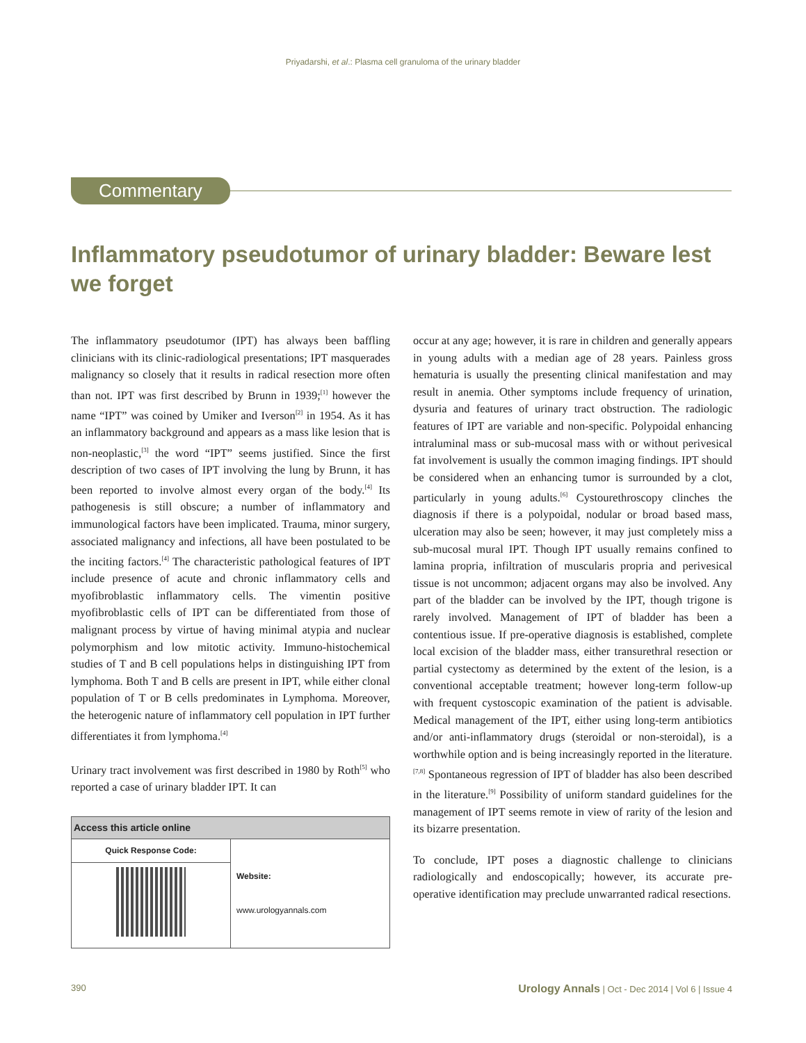Priyadarshi, et al.: Plasma cell granuloma of the urinary bladder
Commentary
Inflammatory pseudotumor of urinary bladder: Beware lest we forget
The inflammatory pseudotumor (IPT) has always been baffling clinicians with its clinic-radiological presentations; IPT masquerades malignancy so closely that it results in radical resection more often than not. IPT was first described by Brunn in 1939;<sup>[1]</sup> however the name “IPT” was coined by Umiker and Iverson<sup>[2]</sup> in 1954. As it has an inflammatory background and appears as a mass like lesion that is non-neoplastic,<sup>[3]</sup> the word “IPT” seems justified. Since the first description of two cases of IPT involving the lung by Brunn, it has been reported to involve almost every organ of the body.<sup>[4]</sup> Its pathogenesis is still obscure; a number of inflammatory and immunological factors have been implicated. Trauma, minor surgery, associated malignancy and infections, all have been postulated to be the inciting factors.<sup>[4]</sup> The characteristic pathological features of IPT include presence of acute and chronic inflammatory cells and myofibroblastic inflammatory cells. The vimentin positive myofibroblastic cells of IPT can be differentiated from those of malignant process by virtue of having minimal atypia and nuclear polymorphism and low mitotic activity. Immuno-histochemical studies of T and B cell populations helps in distinguishing IPT from lymphoma. Both T and B cells are present in IPT, while either clonal population of T or B cells predominates in Lymphoma. Moreover, the heterogenic nature of inflammatory cell population in IPT further differentiates it from lymphoma.<sup>[4]</sup>
Urinary tract involvement was first described in 1980 by Roth<sup>[5]</sup> who reported a case of urinary bladder IPT. It can
| Access this article online | |
| --- | --- |
| Quick Response Code: | Website: www.urologyannals.com |
occur at any age; however, it is rare in children and generally appears in young adults with a median age of 28 years. Painless gross hematuria is usually the presenting clinical manifestation and may result in anemia. Other symptoms include frequency of urination, dysuria and features of urinary tract obstruction. The radiologic features of IPT are variable and non-specific. Polypoidal enhancing intraluminal mass or sub-mucosal mass with or without perivesical fat involvement is usually the common imaging findings. IPT should be considered when an enhancing tumor is surrounded by a clot, particularly in young adults.<sup>[6]</sup> Cystourethroscopy clinches the diagnosis if there is a polypoidal, nodular or broad based mass, ulceration may also be seen; however, it may just completely miss a sub-mucosal mural IPT. Though IPT usually remains confined to lamina propria, infiltration of muscularis propria and perivesical tissue is not uncommon; adjacent organs may also be involved. Any part of the bladder can be involved by the IPT, though trigone is rarely involved. Management of IPT of bladder has been a contentious issue. If pre-operative diagnosis is established, complete local excision of the bladder mass, either transurethral resection or partial cystectomy as determined by the extent of the lesion, is a conventional acceptable treatment; however long-term follow-up with frequent cystoscopic examination of the patient is advisable. Medical management of the IPT, either using long-term antibiotics and/or anti-inflammatory drugs (steroidal or non-steroidal), is a worthwhile option and is being increasingly reported in the literature.<sup>[7,8]</sup> Spontaneous regression of IPT of bladder has also been described in the literature.<sup>[9]</sup> Possibility of uniform standard guidelines for the management of IPT seems remote in view of rarity of the lesion and its bizarre presentation.
To conclude, IPT poses a diagnostic challenge to clinicians radiologically and endoscopically; however, its accurate pre-operative identification may preclude unwarranted radical resections.
390 Urology Annals | Oct - Dec 2014 | Vol 6 | Issue 4